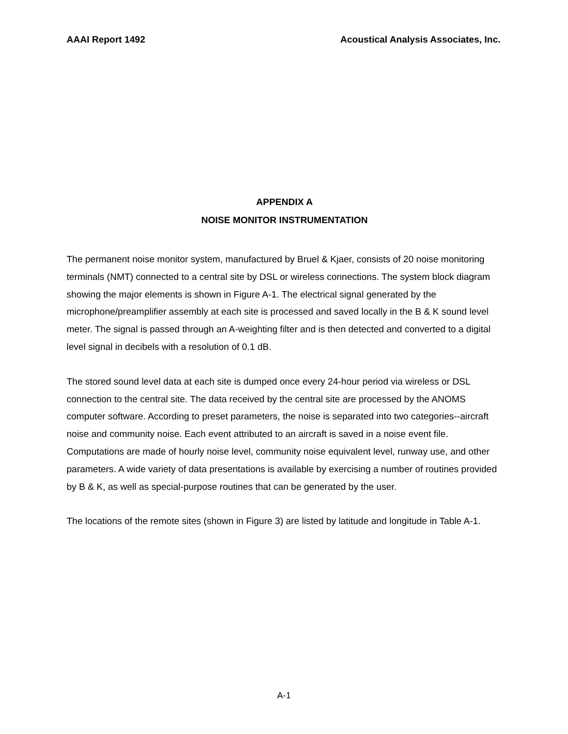AAAI Report 1492 Acoustical Analysis Associates, Inc.
APPENDIX A
NOISE MONITOR INSTRUMENTATION
The permanent noise monitor system, manufactured by Bruel & Kjaer, consists of 20 noise monitoring terminals (NMT) connected to a central site by DSL or wireless connections. The system block diagram showing the major elements is shown in Figure A-1. The electrical signal generated by the microphone/preamplifier assembly at each site is processed and saved locally in the B & K sound level meter. The signal is passed through an A-weighting filter and is then detected and converted to a digital level signal in decibels with a resolution of 0.1 dB.
The stored sound level data at each site is dumped once every 24-hour period via wireless or DSL connection to the central site. The data received by the central site are processed by the ANOMS computer software. According to preset parameters, the noise is separated into two categories--aircraft noise and community noise. Each event attributed to an aircraft is saved in a noise event file. Computations are made of hourly noise level, community noise equivalent level, runway use, and other parameters. A wide variety of data presentations is available by exercising a number of routines provided by B & K, as well as special-purpose routines that can be generated by the user.
The locations of the remote sites (shown in Figure 3) are listed by latitude and longitude in Table A-1.
A-1